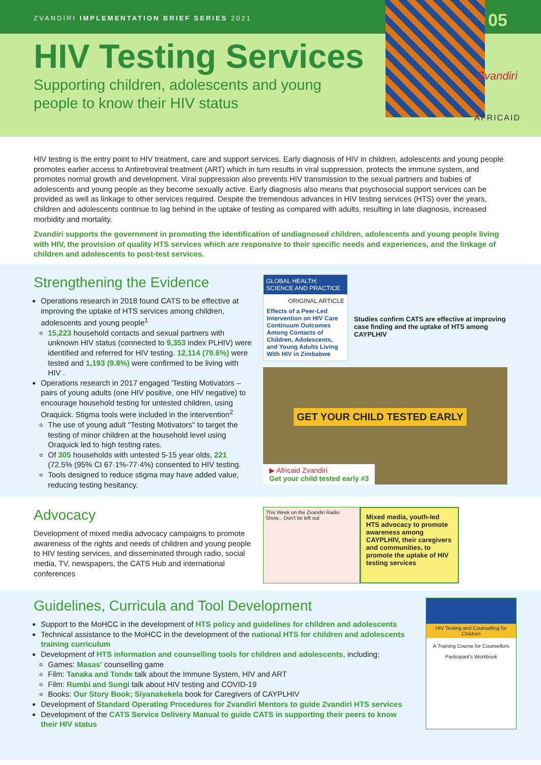ZVANDIRI IMPLEMENTATION BRIEF SERIES 2021
05
Zvandiri
AFRICAID
HIV Testing Services
Supporting children, adolescents and young
people to know their HIV status
HIV testing is the entry point to HIV treatment, care and support services. Early diagnosis of HIV in children, adolescents and young people promotes earlier access to Antiretroviral treatment (ART) which in turn results in viral suppression, protects the immune system, and promotes normal growth and development. Viral suppression also prevents HIV transmission to the sexual partners and babies of adolescents and young people as they become sexually active. Early diagnosis also means that psychosocial support services can be provided as well as linkage to other services required. Despite the tremendous advances in HIV testing services (HTS) over the years, children and adolescents continue to lag behind in the uptake of testing as compared with adults, resulting in late diagnosis, increased morbidity and mortality.
Zvandiri supports the government in promoting the identification of undiagnosed children, adolescents and young people living with HIV, the provision of quality HTS services which are responsive to their specific needs and experiences, and the linkage of children and adolescents to post-test services.
Strengthening the Evidence
Operations research in 2018 found CATS to be effective at improving the uptake of HTS services among children, adolescents and young people<sup>1</sup>
15,223 household contacts and sexual partners with unknown HIV status (connected to 9,353 index PLHIV) were identified and referred for HIV testing. 12,114 (79.6%) were tested and 1,193 (9.8%) were confirmed to be living with HIV .
Operations research in 2017 engaged 'Testing Motivators – pairs of young adults (one HIV positive, one HIV negative) to encourage household testing for untested children, using Oraquick. Stigma tools were included in the intervention<sup>2</sup>
The use of young adult "Testing Motivators" to target the testing of minor children at the household level using Oraquick led to high testing rates.
Of 305 households with untested 5-15 year olds, 221 (72.5% (95% CI 67·1%-77·4%) consented to HIV testing.
Tools designed to reduce stigma may have added value, reducing testing hesitancy.
GLOBAL HEALTH: SCIENCE AND PRACTICE
ORIGINAL ARTICLE
Effects of a Peer-Led Intervention on HIV Care Continuum Outcomes Among Contacts of Children, Adolescents, and Young Adults Living With HIV in Zimbabwe
Studies confirm CATS are effective at improving case finding and the uptake of HTS among CAYPLHIV
GET YOUR CHILD TESTED EARLY
▶ Africaid Zvandiri
Get your child tested early #3
Advocacy
Development of mixed media advocacy campaigns to promote awareness of the rights and needs of children and young people to HIV testing services, and disseminated through radio, social media, TV, newspapers, the CATS Hub and international conferences
This Week on the Zvandiri Radio Show... Don't be left out
Mixed media, youth-led HTS advocacy to promote awareness among CAYPLHIV, their caregivers and communities, to promote the uptake of HIV testing services
Guidelines, Curricula and Tool Development
Support to the MoHCC in the development of HTS policy and guidelines for children and adolescents
Technical assistance to the MoHCC in the development of the national HTS for children and adolescents training curriculum
Development of HTS information and counselling tools for children and adolescents, including:
Games: Masas' counselling game
Film: Tanaka and Tonde talk about the Immune System, HIV and ART
Film: Rumbi and Sungi talk about HIV testing and COVID-19
Books: Our Story Book; Siyanakekela book for Caregivers of CAYPLHIV
Development of Standard Operating Procedures for Zvandiri Mentors to guide Zvandiri HTS services
Development of the CATS Service Delivery Manual to guide CATS in supporting their peers to know their HIV status
HIV Testing and Counselling for Children
A Training Course for Counsellors
Participant's Workbook